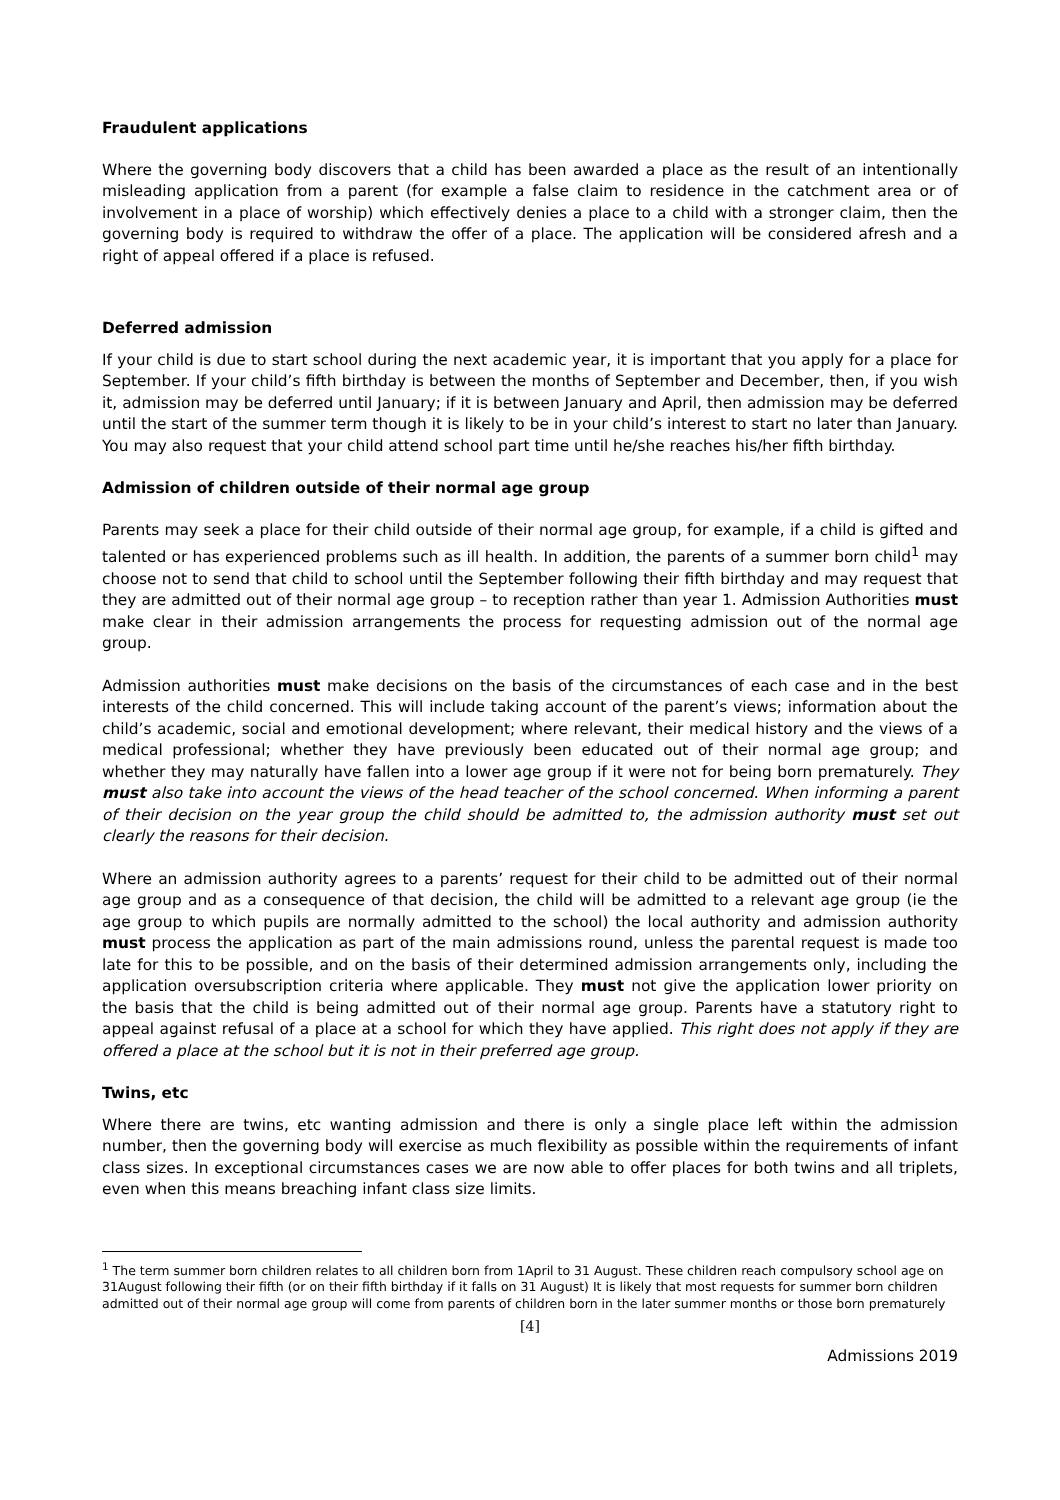Fraudulent applications
Where the governing body discovers that a child has been awarded a place as the result of an intentionally misleading application from a parent (for example a false claim to residence in the catchment area or of involvement in a place of worship) which effectively denies a place to a child with a stronger claim, then the governing body is required to withdraw the offer of a place. The application will be considered afresh and a right of appeal offered if a place is refused.
Deferred admission
If your child is due to start school during the next academic year, it is important that you apply for a place for September. If your child’s fifth birthday is between the months of September and December, then, if you wish it, admission may be deferred until January; if it is between January and April, then admission may be deferred until the start of the summer term though it is likely to be in your child’s interest to start no later than January. You may also request that your child attend school part time until he/she reaches his/her fifth birthday.
Admission of children outside of their normal age group
Parents may seek a place for their child outside of their normal age group, for example, if a child is gifted and talented or has experienced problems such as ill health. In addition, the parents of a summer born child<sup>1</sup> may choose not to send that child to school until the September following their fifth birthday and may request that they are admitted out of their normal age group – to reception rather than year 1. Admission Authorities must make clear in their admission arrangements the process for requesting admission out of the normal age group.
Admission authorities must make decisions on the basis of the circumstances of each case and in the best interests of the child concerned. This will include taking account of the parent’s views; information about the child’s academic, social and emotional development; where relevant, their medical history and the views of a medical professional; whether they have previously been educated out of their normal age group; and whether they may naturally have fallen into a lower age group if it were not for being born prematurely. They must also take into account the views of the head teacher of the school concerned. When informing a parent of their decision on the year group the child should be admitted to, the admission authority must set out clearly the reasons for their decision.
Where an admission authority agrees to a parents’ request for their child to be admitted out of their normal age group and as a consequence of that decision, the child will be admitted to a relevant age group (ie the age group to which pupils are normally admitted to the school) the local authority and admission authority must process the application as part of the main admissions round, unless the parental request is made too late for this to be possible, and on the basis of their determined admission arrangements only, including the application oversubscription criteria where applicable. They must not give the application lower priority on the basis that the child is being admitted out of their normal age group. Parents have a statutory right to appeal against refusal of a place at a school for which they have applied. This right does not apply if they are offered a place at the school but it is not in their preferred age group.
Twins, etc
Where there are twins, etc wanting admission and there is only a single place left within the admission number, then the governing body will exercise as much flexibility as possible within the requirements of infant class sizes. In exceptional circumstances cases we are now able to offer places for both twins and all triplets, even when this means breaching infant class size limits.
<sup>1</sup> The term summer born children relates to all children born from 1April to 31 August. These children reach compulsory school age on 31August following their fifth (or on their fifth birthday if it falls on 31 August) It is likely that most requests for summer born children admitted out of their normal age group will come from parents of children born in the later summer months or those born prematurely
[4]
Admissions 2019